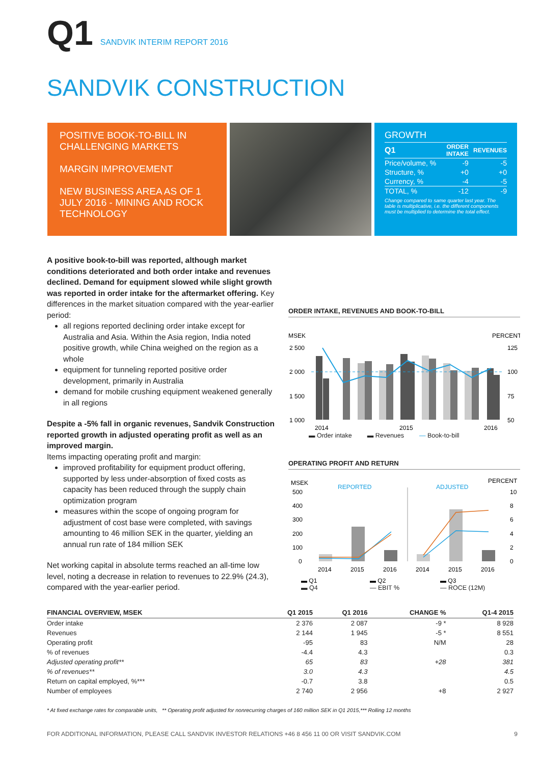Q1 SANDVIK INTERIM REPORT 2016
SANDVIK CONSTRUCTION
POSITIVE BOOK-TO-BILL IN CHALLENGING MARKETS
MARGIN IMPROVEMENT
NEW BUSINESS AREA AS OF 1 JULY 2016 - MINING AND ROCK TECHNOLOGY
GROWTH
| Q1 | ORDER INTAKE | REVENUES |
| --- | --- | --- |
| Price/volume, % | -9 | -5 |
| Structure, % | +0 | +0 |
| Currency, % | -4 | -5 |
| TOTAL, % | -12 | -9 |
Change compared to same quarter last year. The table is multiplicative, i.e. the different components must be multiplied to determine the total effect.
A positive book-to-bill was reported, although market conditions deteriorated and both order intake and revenues declined. Demand for equipment slowed while slight growth was reported in order intake for the aftermarket offering. Key differences in the market situation compared with the year-earlier period:
all regions reported declining order intake except for Australia and Asia. Within the Asia region, India noted positive growth, while China weighed on the region as a whole
equipment for tunneling reported positive order development, primarily in Australia
demand for mobile crushing equipment weakened generally in all regions
Despite a -5% fall in organic revenues, Sandvik Construction reported growth in adjusted operating profit as well as an improved margin.
Items impacting operating profit and margin:
improved profitability for equipment product offering, supported by less under-absorption of fixed costs as capacity has been reduced through the supply chain optimization program
measures within the scope of ongoing program for adjustment of cost base were completed, with savings amounting to 46 million SEK in the quarter, yielding an annual run rate of 184 million SEK
Net working capital in absolute terms reached an all-time low level, noting a decrease in relation to revenues to 22.9% (24.3), compared with the year-earlier period.
ORDER INTAKE, REVENUES AND BOOK-TO-BILL
MSEK
PERCENT
2 500
2 000
1 500
1 000
125
100
75
50
2014
2015
2016
▬ Order intake ▬ Revenues — Book-to-bill
OPERATING PROFIT AND RETURN
MSEK
PERCENT
REPORTED
ADJUSTED
500
400
300
200
100
0
10
8
6
4
2
0
2014
2015
2016
2014
2015
2016
▬ Q1
▬ Q2
▬ Q3
▬ Q4 — EBIT % — ROCE (12M)
| FINANCIAL OVERVIEW, MSEK | Q1 2015 | Q1 2016 | CHANGE % | Q1-4 2015 |
| --- | --- | --- | --- | --- |
| Order intake | 2 376 | 2 087 | -9 * | 8 928 |
| Revenues | 2 144 | 1 945 | -5 * | 8 551 |
| Operating profit | -95 | 83 | N/M | 28 |
| % of revenues | -4.4 | 4.3 | | 0.3 |
| Adjusted operating profit** | 65 | 83 | +28 | 381 |
| % of revenues** | 3.0 | 4.3 | | 4.5 |
| Return on capital employed, %*** | -0.7 | 3.8 | | 0.5 |
| Number of employees | 2 740 | 2 956 | +8 | 2 927 |
* At fixed exchange rates for comparable units, ** Operating profit adjusted for nonrecurring charges of 160 million SEK in Q1 2015,*** Rolling 12 months
FOR ADDITIONAL INFORMATION, PLEASE CALL SANDVIK INVESTOR RELATIONS +46 8 456 11 00 OR VISIT SANDVIK.COM 9